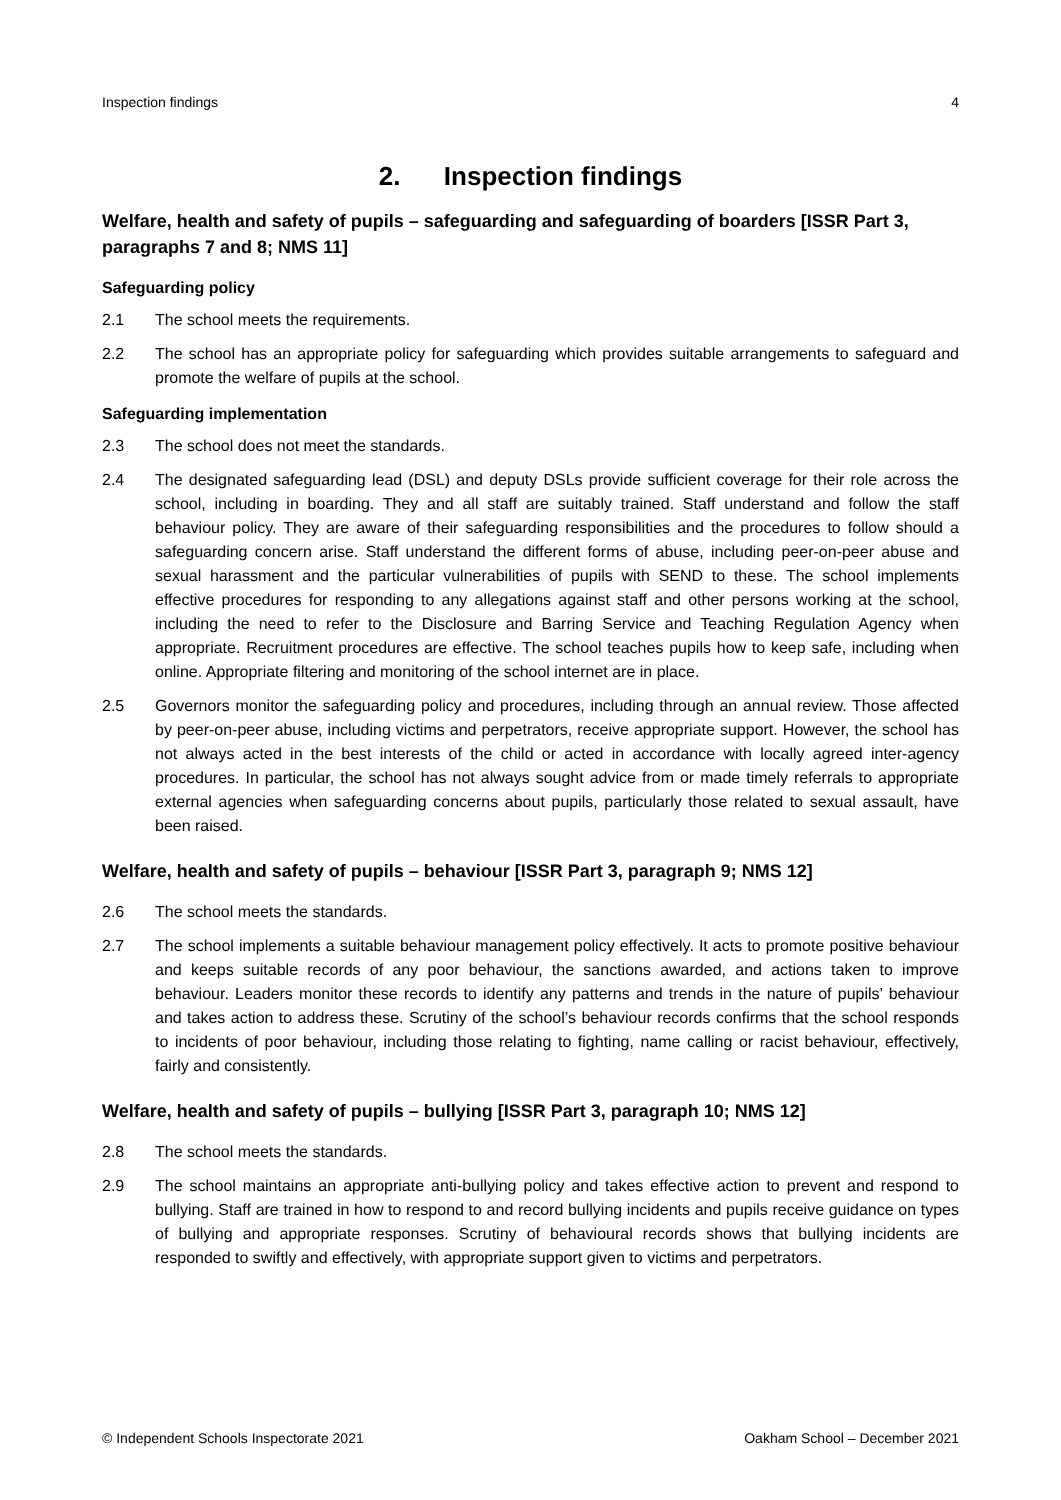Inspection findings 4
2. Inspection findings
Welfare, health and safety of pupils – safeguarding and safeguarding of boarders [ISSR Part 3, paragraphs 7 and 8; NMS 11]
Safeguarding policy
2.1 The school meets the requirements.
2.2 The school has an appropriate policy for safeguarding which provides suitable arrangements to safeguard and promote the welfare of pupils at the school.
Safeguarding implementation
2.3 The school does not meet the standards.
2.4 The designated safeguarding lead (DSL) and deputy DSLs provide sufficient coverage for their role across the school, including in boarding. They and all staff are suitably trained. Staff understand and follow the staff behaviour policy. They are aware of their safeguarding responsibilities and the procedures to follow should a safeguarding concern arise. Staff understand the different forms of abuse, including peer-on-peer abuse and sexual harassment and the particular vulnerabilities of pupils with SEND to these. The school implements effective procedures for responding to any allegations against staff and other persons working at the school, including the need to refer to the Disclosure and Barring Service and Teaching Regulation Agency when appropriate. Recruitment procedures are effective. The school teaches pupils how to keep safe, including when online. Appropriate filtering and monitoring of the school internet are in place.
2.5 Governors monitor the safeguarding policy and procedures, including through an annual review. Those affected by peer-on-peer abuse, including victims and perpetrators, receive appropriate support. However, the school has not always acted in the best interests of the child or acted in accordance with locally agreed inter-agency procedures. In particular, the school has not always sought advice from or made timely referrals to appropriate external agencies when safeguarding concerns about pupils, particularly those related to sexual assault, have been raised.
Welfare, health and safety of pupils – behaviour [ISSR Part 3, paragraph 9; NMS 12]
2.6 The school meets the standards.
2.7 The school implements a suitable behaviour management policy effectively. It acts to promote positive behaviour and keeps suitable records of any poor behaviour, the sanctions awarded, and actions taken to improve behaviour. Leaders monitor these records to identify any patterns and trends in the nature of pupils’ behaviour and takes action to address these. Scrutiny of the school’s behaviour records confirms that the school responds to incidents of poor behaviour, including those relating to fighting, name calling or racist behaviour, effectively, fairly and consistently.
Welfare, health and safety of pupils – bullying [ISSR Part 3, paragraph 10; NMS 12]
2.8 The school meets the standards.
2.9 The school maintains an appropriate anti-bullying policy and takes effective action to prevent and respond to bullying. Staff are trained in how to respond to and record bullying incidents and pupils receive guidance on types of bullying and appropriate responses. Scrutiny of behavioural records shows that bullying incidents are responded to swiftly and effectively, with appropriate support given to victims and perpetrators.
© Independent Schools Inspectorate 2021 Oakham School – December 2021